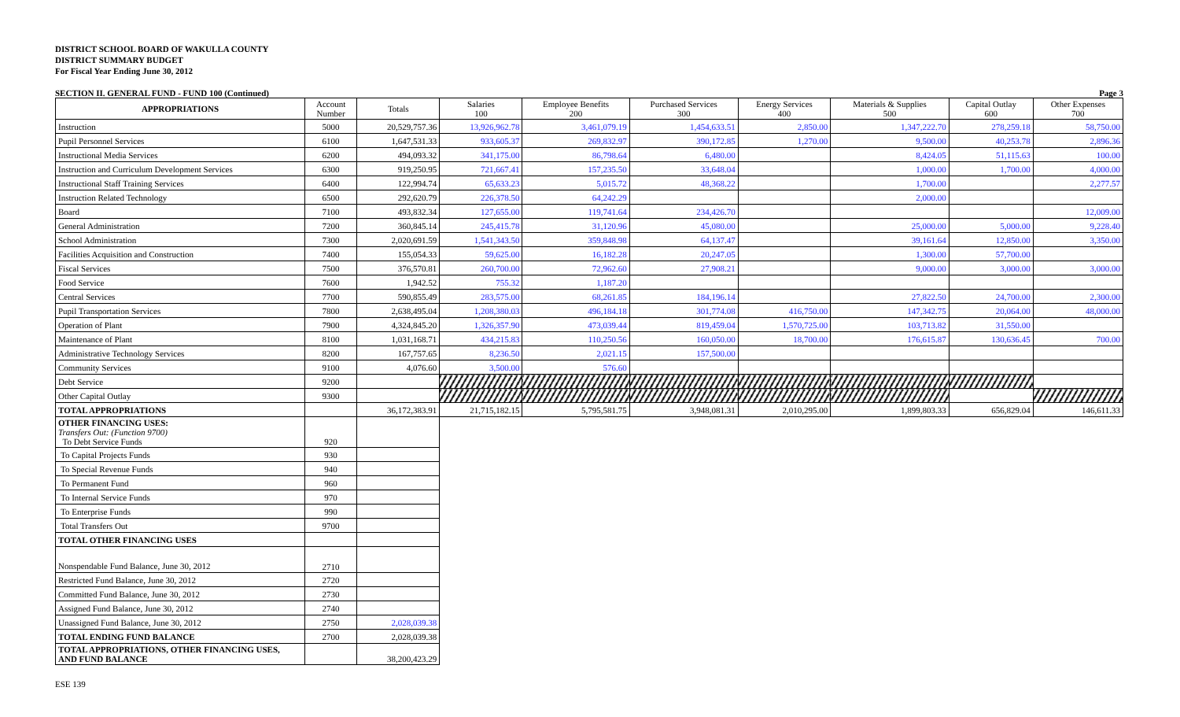DISTRICT SCHOOL BOARD OF WAKULLA COUNTY
DISTRICT SUMMARY BUDGET
For Fiscal Year Ending June 30, 2012
SECTION II. GENERAL FUND - FUND 100 (Continued) Page 3
| APPROPRIATIONS | Account Number | Totals | Salaries 100 | Employee Benefits 200 | Purchased Services 300 | Energy Services 400 | Materials & Supplies 500 | Capital Outlay 600 | Other Expenses 700 |
| --- | --- | --- | --- | --- | --- | --- | --- | --- | --- |
| Instruction | 5000 | 20,529,757.36 | 13,926,962.78 | 3,461,079.19 | 1,454,633.51 | 2,850.00 | 1,347,222.70 | 278,259.18 | 58,750.00 |
| Pupil Personnel Services | 6100 | 1,647,531.33 | 933,605.37 | 269,832.97 | 390,172.85 | 1,270.00 | 9,500.00 | 40,253.78 | 2,896.36 |
| Instructional Media Services | 6200 | 494,093.32 | 341,175.00 | 86,798.64 | 6,480.00 | | 8,424.05 | 51,115.63 | 100.00 |
| Instruction and Curriculum Development Services | 6300 | 919,250.95 | 721,667.41 | 157,235.50 | 33,648.04 | | 1,000.00 | 1,700.00 | 4,000.00 |
| Instructional Staff Training Services | 6400 | 122,994.74 | 65,633.23 | 5,015.72 | 48,368.22 | | 1,700.00 | | 2,277.57 |
| Instruction Related Technology | 6500 | 292,620.79 | 226,378.50 | 64,242.29 | | | 2,000.00 | | |
| Board | 7100 | 493,832.34 | 127,655.00 | 119,741.64 | 234,426.70 | | | | 12,009.00 |
| General Administration | 7200 | 360,845.14 | 245,415.78 | 31,120.96 | 45,080.00 | | 25,000.00 | 5,000.00 | 9,228.40 |
| School Administration | 7300 | 2,020,691.59 | 1,541,343.50 | 359,848.98 | 64,137.47 | | 39,161.64 | 12,850.00 | 3,350.00 |
| Facilities Acquisition and Construction | 7400 | 155,054.33 | 59,625.00 | 16,182.28 | 20,247.05 | | 1,300.00 | 57,700.00 | |
| Fiscal Services | 7500 | 376,570.81 | 260,700.00 | 72,962.60 | 27,908.21 | | 9,000.00 | 3,000.00 | 3,000.00 |
| Food Service | 7600 | 1,942.52 | 755.32 | 1,187.20 | | | | | |
| Central Services | 7700 | 590,855.49 | 283,575.00 | 68,261.85 | 184,196.14 | | 27,822.50 | 24,700.00 | 2,300.00 |
| Pupil Transportation Services | 7800 | 2,638,495.04 | 1,208,380.03 | 496,184.18 | 301,774.08 | 416,750.00 | 147,342.75 | 20,064.00 | 48,000.00 |
| Operation of Plant | 7900 | 4,324,845.20 | 1,326,357.90 | 473,039.44 | 819,459.04 | 1,570,725.00 | 103,713.82 | 31,550.00 | |
| Maintenance of Plant | 8100 | 1,031,168.71 | 434,215.83 | 110,250.56 | 160,050.00 | 18,700.00 | 176,615.87 | 130,636.45 | 700.00 |
| Administrative Technology Services | 8200 | 167,757.65 | 8,236.50 | 2,021.15 | 157,500.00 | | | | |
| Community Services | 9100 | 4,076.60 | 3,500.00 | 576.60 | | | | | |
| Debt Service | 9200 | | | | | | | | |
| Other Capital Outlay | 9300 | | | | | | | | |
| TOTAL APPROPRIATIONS | | 36,172,383.91 | 21,715,182.15 | 5,795,581.75 | 3,948,081.31 | 2,010,295.00 | 1,899,803.33 | 656,829.04 | 146,611.33 |
| OTHER FINANCING USES: Transfers Out: (Function 9700) To Debt Service Funds | 920 | | | | | | | | |
| To Capital Projects Funds | 930 | | | | | | | | |
| To Special Revenue Funds | 940 | | | | | | | | |
| To Permanent Fund | 960 | | | | | | | | |
| To Internal Service Funds | 970 | | | | | | | | |
| To Enterprise Funds | 990 | | | | | | | | |
| Total Transfers Out | 9700 | | | | | | | | |
| TOTAL OTHER FINANCING USES | | | | | | | | | |
| Nonspendable Fund Balance, June 30, 2012 | 2710 | | | | | | | | |
| Restricted Fund Balance, June 30, 2012 | 2720 | | | | | | | | |
| Committed Fund Balance, June 30, 2012 | 2730 | | | | | | | | |
| Assigned Fund Balance, June 30, 2012 | 2740 | | | | | | | | |
| Unassigned Fund Balance, June 30, 2012 | 2750 | 2,028,039.38 | | | | | | | |
| TOTAL ENDING FUND BALANCE | 2700 | 2,028,039.38 | | | | | | | |
| TOTAL APPROPRIATIONS, OTHER FINANCING USES, AND FUND BALANCE | | 38,200,423.29 | | | | | | | |
ESE 139